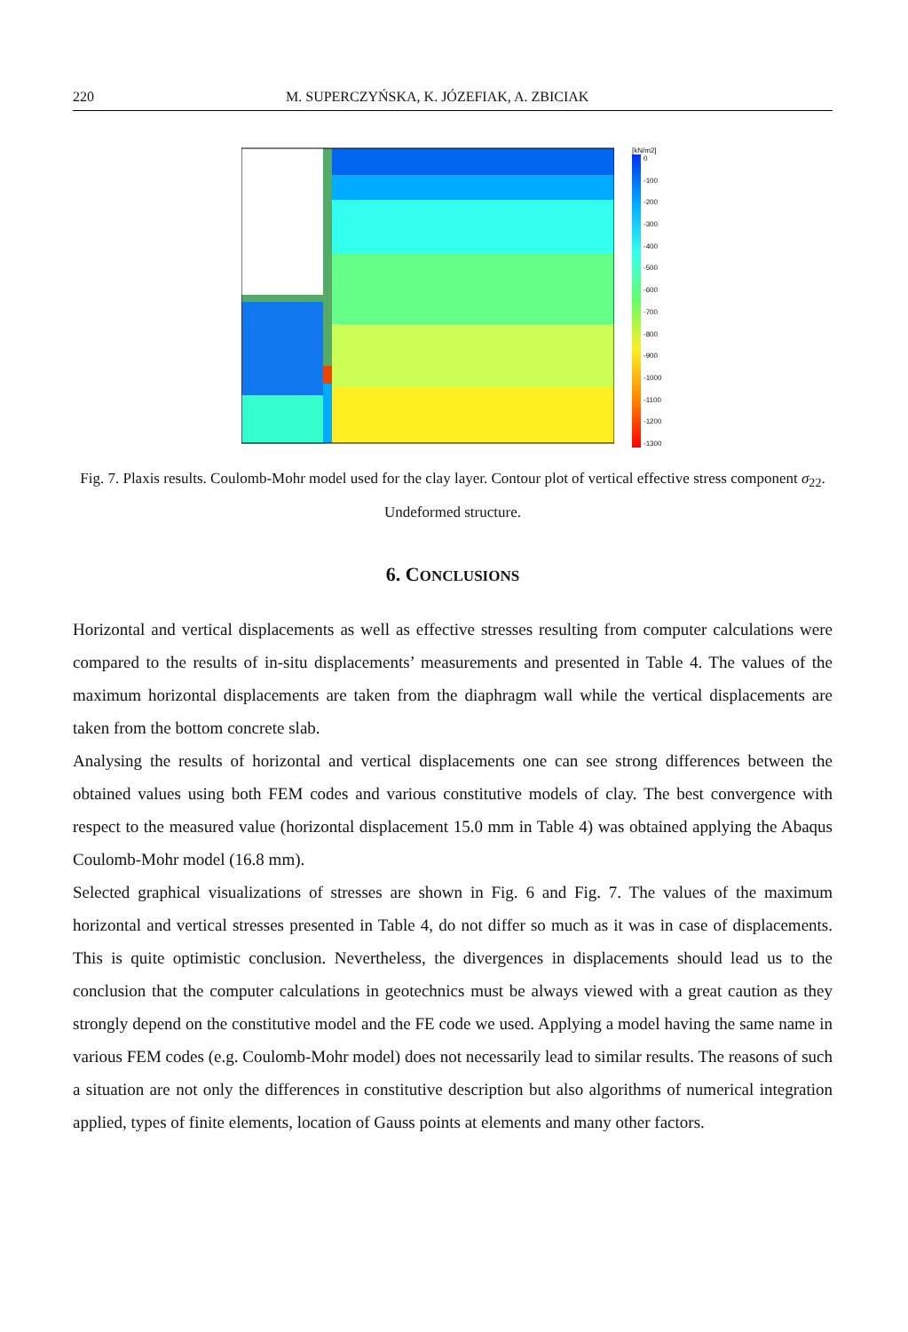220 M. SUPERCZYŃSKA, K. JÓZEFIAK, A. ZBICIAK
[kN/m2]
0
-100
-200
-300
-400
-500
-600
-700
-800
-900
-1000
-1100
-1200
-1300
Fig. 7. Plaxis results. Coulomb-Mohr model used for the clay layer. Contour plot of vertical effective stress component σ<sub>22</sub>. Undeformed structure.
6. CONCLUSIONS
Horizontal and vertical displacements as well as effective stresses resulting from computer calculations were compared to the results of in-situ displacements’ measurements and presented in Table 4. The values of the maximum horizontal displacements are taken from the diaphragm wall while the vertical displacements are taken from the bottom concrete slab.
Analysing the results of horizontal and vertical displacements one can see strong differences between the obtained values using both FEM codes and various constitutive models of clay. The best convergence with respect to the measured value (horizontal displacement 15.0 mm in Table 4) was obtained applying the Abaqus Coulomb-Mohr model (16.8 mm).
Selected graphical visualizations of stresses are shown in Fig. 6 and Fig. 7. The values of the maximum horizontal and vertical stresses presented in Table 4, do not differ so much as it was in case of displacements. This is quite optimistic conclusion. Nevertheless, the divergences in displacements should lead us to the conclusion that the computer calculations in geotechnics must be always viewed with a great caution as they strongly depend on the constitutive model and the FE code we used. Applying a model having the same name in various FEM codes (e.g. Coulomb-Mohr model) does not necessarily lead to similar results. The reasons of such a situation are not only the differences in constitutive description but also algorithms of numerical integration applied, types of finite elements, location of Gauss points at elements and many other factors.